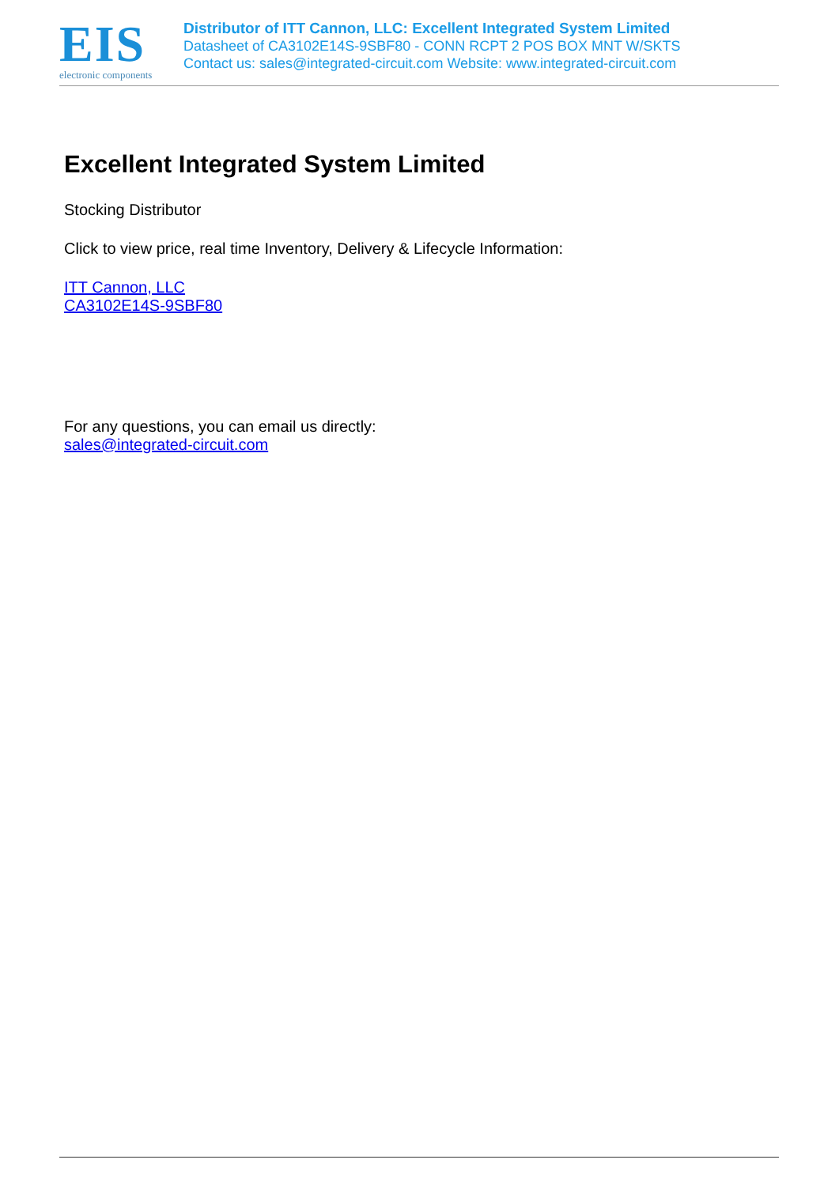EIS
electronic components
Distributor of ITT Cannon, LLC: Excellent Integrated System Limited
Datasheet of CA3102E14S-9SBF80 - CONN RCPT 2 POS BOX MNT W/SKTS
Contact us: sales@integrated-circuit.com Website: www.integrated-circuit.com
Excellent Integrated System Limited
Stocking Distributor
Click to view price, real time Inventory, Delivery & Lifecycle Information:
ITT Cannon, LLC
CA3102E14S-9SBF80
For any questions, you can email us directly:
sales@integrated-circuit.com